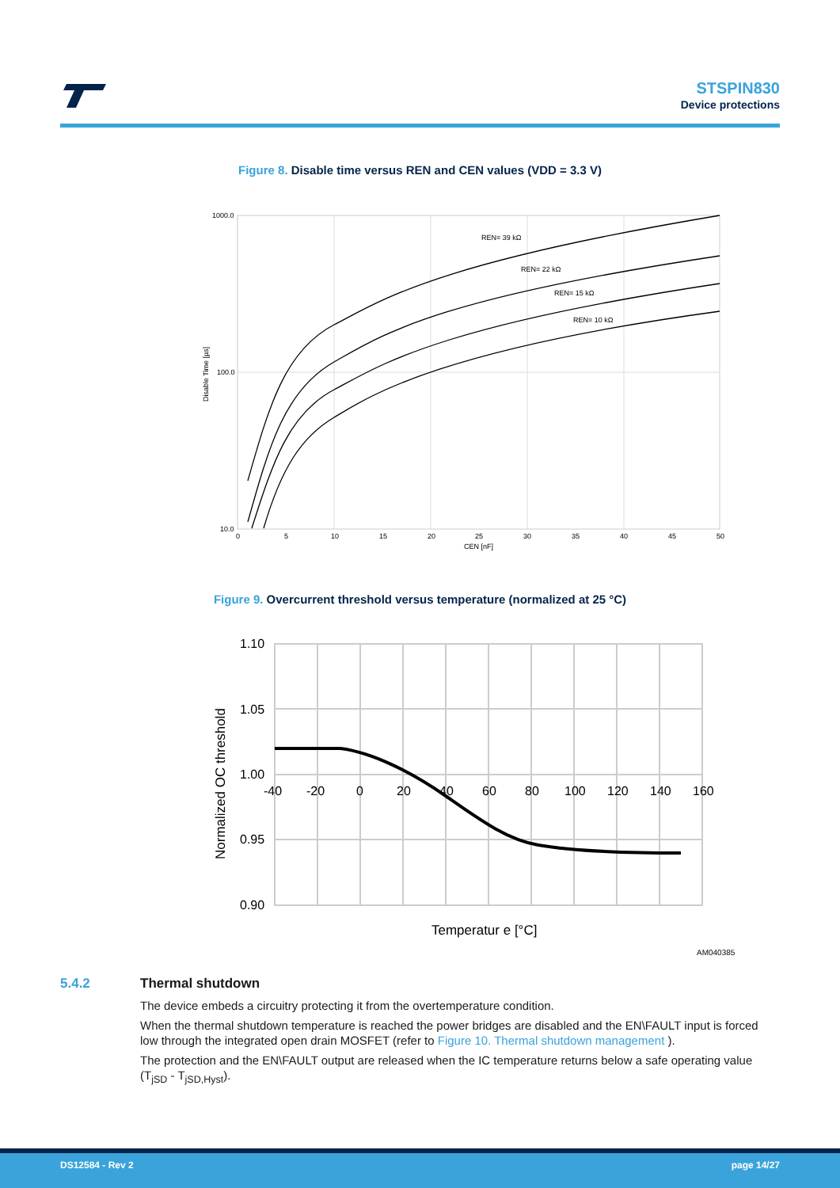STSPIN830
Device protections
Figure 8. Disable time versus REN and CEN values (VDD = 3.3 V)
REN= 39 kΩ
REN= 22 kΩ
REN= 15 kΩ
REN= 10 kΩ
1000.0
100.0
10.0
0
5
10
15
20
25
30
35
40
45
50
CEN [nF]
Disable Time [µs]
Figure 9. Overcurrent threshold versus temperature (normalized at 25 °C)
1.10
1.05
1.00
0.95
0.90
-40
-20
0
20
40
60
80
100
120
140
160
Temperatur e [°C]
Normalized OC threshold
AM040385
5.4.2 Thermal shutdown
The device embeds a circuitry protecting it from the overtemperature condition.
When the thermal shutdown temperature is reached the power bridges are disabled and the EN\FAULT input is forced low through the integrated open drain MOSFET (refer to Figure 10. Thermal shutdown management ).
The protection and the EN\FAULT output are released when the IC temperature returns below a safe operating value (T<sub>jSD</sub> - T<sub>jSD,Hyst</sub>).
DS12584 - Rev 2 page 14/27